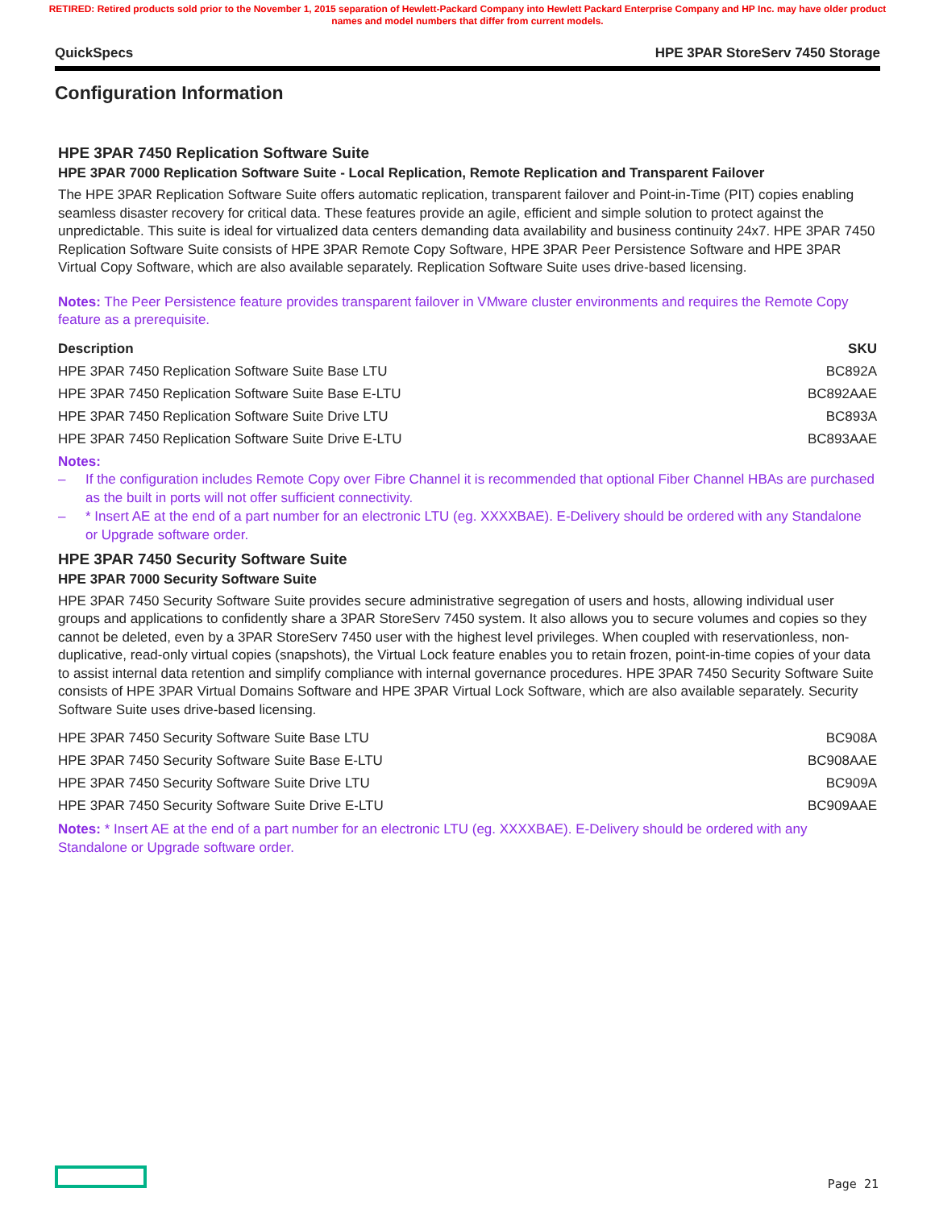RETIRED: Retired products sold prior to the November 1, 2015 separation of Hewlett-Packard Company into Hewlett Packard Enterprise Company and HP Inc. may have older product names and model numbers that differ from current models.
QuickSpecs HPE 3PAR StoreServ 7450 Storage
Configuration Information
HPE 3PAR 7450 Replication Software Suite
HPE 3PAR 7000 Replication Software Suite - Local Replication, Remote Replication and Transparent Failover
The HPE 3PAR Replication Software Suite offers automatic replication, transparent failover and Point-in-Time (PIT) copies enabling seamless disaster recovery for critical data. These features provide an agile, efficient and simple solution to protect against the unpredictable. This suite is ideal for virtualized data centers demanding data availability and business continuity 24x7. HPE 3PAR 7450 Replication Software Suite consists of HPE 3PAR Remote Copy Software, HPE 3PAR Peer Persistence Software and HPE 3PAR Virtual Copy Software, which are also available separately. Replication Software Suite uses drive-based licensing.
Notes: The Peer Persistence feature provides transparent failover in VMware cluster environments and requires the Remote Copy feature as a prerequisite.
| Description | SKU |
| --- | --- |
| HPE 3PAR 7450 Replication Software Suite Base LTU | BC892A |
| HPE 3PAR 7450 Replication Software Suite Base E-LTU | BC892AAE |
| HPE 3PAR 7450 Replication Software Suite Drive LTU | BC893A |
| HPE 3PAR 7450 Replication Software Suite Drive E-LTU | BC893AAE |
Notes:
– If the configuration includes Remote Copy over Fibre Channel it is recommended that optional Fiber Channel HBAs are purchased as the built in ports will not offer sufficient connectivity.
– * Insert AE at the end of a part number for an electronic LTU (eg. XXXXBAE). E-Delivery should be ordered with any Standalone or Upgrade software order.
HPE 3PAR 7450 Security Software Suite
HPE 3PAR 7000 Security Software Suite
HPE 3PAR 7450 Security Software Suite provides secure administrative segregation of users and hosts, allowing individual user groups and applications to confidently share a 3PAR StoreServ 7450 system. It also allows you to secure volumes and copies so they cannot be deleted, even by a 3PAR StoreServ 7450 user with the highest level privileges. When coupled with reservationless, non-duplicative, read-only virtual copies (snapshots), the Virtual Lock feature enables you to retain frozen, point-in-time copies of your data to assist internal data retention and simplify compliance with internal governance procedures. HPE 3PAR 7450 Security Software Suite consists of HPE 3PAR Virtual Domains Software and HPE 3PAR Virtual Lock Software, which are also available separately. Security Software Suite uses drive-based licensing.
| HPE 3PAR 7450 Security Software Suite Base LTU | BC908A |
| HPE 3PAR 7450 Security Software Suite Base E-LTU | BC908AAE |
| HPE 3PAR 7450 Security Software Suite Drive LTU | BC909A |
| HPE 3PAR 7450 Security Software Suite Drive E-LTU | BC909AAE |
Notes: * Insert AE at the end of a part number for an electronic LTU (eg. XXXXBAE). E-Delivery should be ordered with any Standalone or Upgrade software order.
Page 21